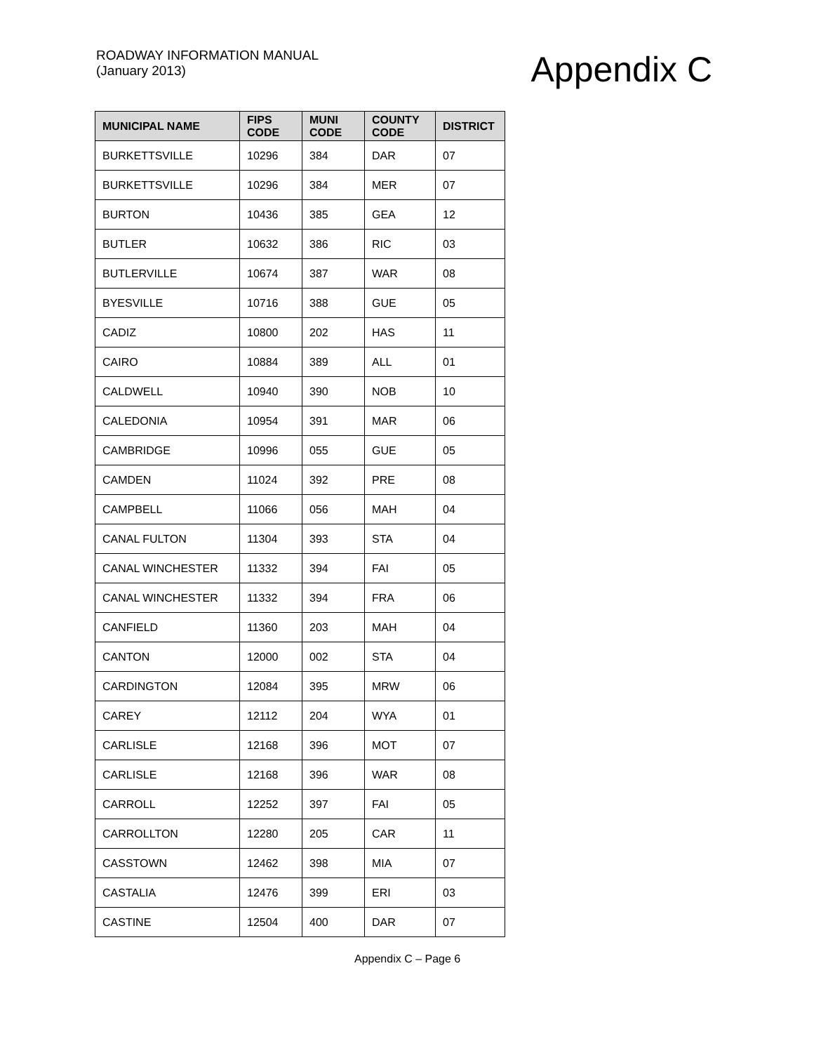ROADWAY INFORMATION MANUAL
(January 2013)
Appendix C
| MUNICIPAL NAME | FIPS CODE | MUNI CODE | COUNTY CODE | DISTRICT |
| --- | --- | --- | --- | --- |
| BURKETTSVILLE | 10296 | 384 | DAR | 07 |
| BURKETTSVILLE | 10296 | 384 | MER | 07 |
| BURTON | 10436 | 385 | GEA | 12 |
| BUTLER | 10632 | 386 | RIC | 03 |
| BUTLERVILLE | 10674 | 387 | WAR | 08 |
| BYESVILLE | 10716 | 388 | GUE | 05 |
| CADIZ | 10800 | 202 | HAS | 11 |
| CAIRO | 10884 | 389 | ALL | 01 |
| CALDWELL | 10940 | 390 | NOB | 10 |
| CALEDONIA | 10954 | 391 | MAR | 06 |
| CAMBRIDGE | 10996 | 055 | GUE | 05 |
| CAMDEN | 11024 | 392 | PRE | 08 |
| CAMPBELL | 11066 | 056 | MAH | 04 |
| CANAL FULTON | 11304 | 393 | STA | 04 |
| CANAL WINCHESTER | 11332 | 394 | FAI | 05 |
| CANAL WINCHESTER | 11332 | 394 | FRA | 06 |
| CANFIELD | 11360 | 203 | MAH | 04 |
| CANTON | 12000 | 002 | STA | 04 |
| CARDINGTON | 12084 | 395 | MRW | 06 |
| CAREY | 12112 | 204 | WYA | 01 |
| CARLISLE | 12168 | 396 | MOT | 07 |
| CARLISLE | 12168 | 396 | WAR | 08 |
| CARROLL | 12252 | 397 | FAI | 05 |
| CARROLLTON | 12280 | 205 | CAR | 11 |
| CASSTOWN | 12462 | 398 | MIA | 07 |
| CASTALIA | 12476 | 399 | ERI | 03 |
| CASTINE | 12504 | 400 | DAR | 07 |
Appendix C – Page 6